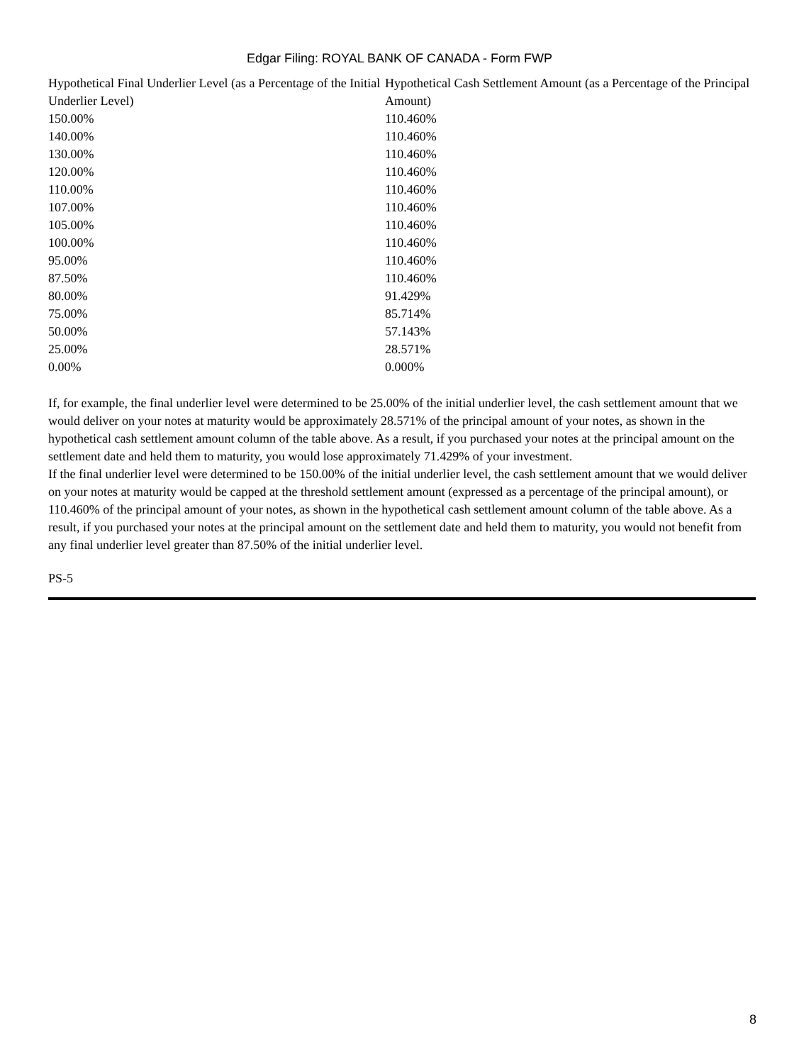Edgar Filing: ROYAL BANK OF CANADA - Form FWP
| Hypothetical Final Underlier Level (as a Percentage of the Initial Underlier Level) | Hypothetical Cash Settlement Amount (as a Percentage of the Principal Amount) |
| --- | --- |
| 150.00% | 110.460% |
| 140.00% | 110.460% |
| 130.00% | 110.460% |
| 120.00% | 110.460% |
| 110.00% | 110.460% |
| 107.00% | 110.460% |
| 105.00% | 110.460% |
| 100.00% | 110.460% |
| 95.00% | 110.460% |
| 87.50% | 110.460% |
| 80.00% | 91.429% |
| 75.00% | 85.714% |
| 50.00% | 57.143% |
| 25.00% | 28.571% |
| 0.00% | 0.000% |
If, for example, the final underlier level were determined to be 25.00% of the initial underlier level, the cash settlement amount that we would deliver on your notes at maturity would be approximately 28.571% of the principal amount of your notes, as shown in the hypothetical cash settlement amount column of the table above. As a result, if you purchased your notes at the principal amount on the settlement date and held them to maturity, you would lose approximately 71.429% of your investment.
If the final underlier level were determined to be 150.00% of the initial underlier level, the cash settlement amount that we would deliver on your notes at maturity would be capped at the threshold settlement amount (expressed as a percentage of the principal amount), or 110.460% of the principal amount of your notes, as shown in the hypothetical cash settlement amount column of the table above. As a result, if you purchased your notes at the principal amount on the settlement date and held them to maturity, you would not benefit from any final underlier level greater than 87.50% of the initial underlier level.
PS-5
8